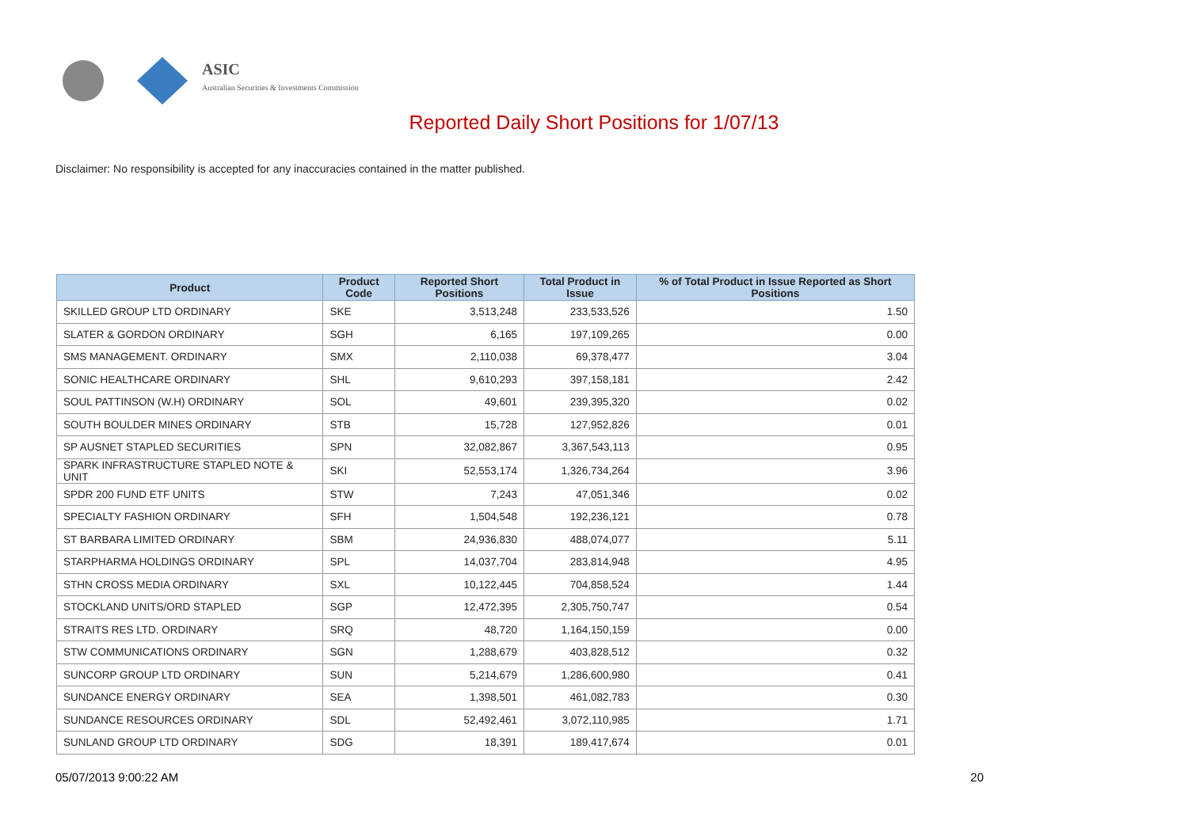ASIC
Australian Securities & Investments Commission
Reported Daily Short Positions for 1/07/13
Disclaimer: No responsibility is accepted for any inaccuracies contained in the matter published.
| Product | Product Code | Reported Short Positions | Total Product in Issue | % of Total Product in Issue Reported as Short Positions |
| --- | --- | --- | --- | --- |
| SKILLED GROUP LTD ORDINARY | SKE | 3,513,248 | 233,533,526 | 1.50 |
| SLATER & GORDON ORDINARY | SGH | 6,165 | 197,109,265 | 0.00 |
| SMS MANAGEMENT. ORDINARY | SMX | 2,110,038 | 69,378,477 | 3.04 |
| SONIC HEALTHCARE ORDINARY | SHL | 9,610,293 | 397,158,181 | 2.42 |
| SOUL PATTINSON (W.H) ORDINARY | SOL | 49,601 | 239,395,320 | 0.02 |
| SOUTH BOULDER MINES ORDINARY | STB | 15,728 | 127,952,826 | 0.01 |
| SP AUSNET STAPLED SECURITIES | SPN | 32,082,867 | 3,367,543,113 | 0.95 |
| SPARK INFRASTRUCTURE STAPLED NOTE & UNIT | SKI | 52,553,174 | 1,326,734,264 | 3.96 |
| SPDR 200 FUND ETF UNITS | STW | 7,243 | 47,051,346 | 0.02 |
| SPECIALTY FASHION ORDINARY | SFH | 1,504,548 | 192,236,121 | 0.78 |
| ST BARBARA LIMITED ORDINARY | SBM | 24,936,830 | 488,074,077 | 5.11 |
| STARPHARMA HOLDINGS ORDINARY | SPL | 14,037,704 | 283,814,948 | 4.95 |
| STHN CROSS MEDIA ORDINARY | SXL | 10,122,445 | 704,858,524 | 1.44 |
| STOCKLAND UNITS/ORD STAPLED | SGP | 12,472,395 | 2,305,750,747 | 0.54 |
| STRAITS RES LTD. ORDINARY | SRQ | 48,720 | 1,164,150,159 | 0.00 |
| STW COMMUNICATIONS ORDINARY | SGN | 1,288,679 | 403,828,512 | 0.32 |
| SUNCORP GROUP LTD ORDINARY | SUN | 5,214,679 | 1,286,600,980 | 0.41 |
| SUNDANCE ENERGY ORDINARY | SEA | 1,398,501 | 461,082,783 | 0.30 |
| SUNDANCE RESOURCES ORDINARY | SDL | 52,492,461 | 3,072,110,985 | 1.71 |
| SUNLAND GROUP LTD ORDINARY | SDG | 18,391 | 189,417,674 | 0.01 |
05/07/2013 9:00:22 AM 20